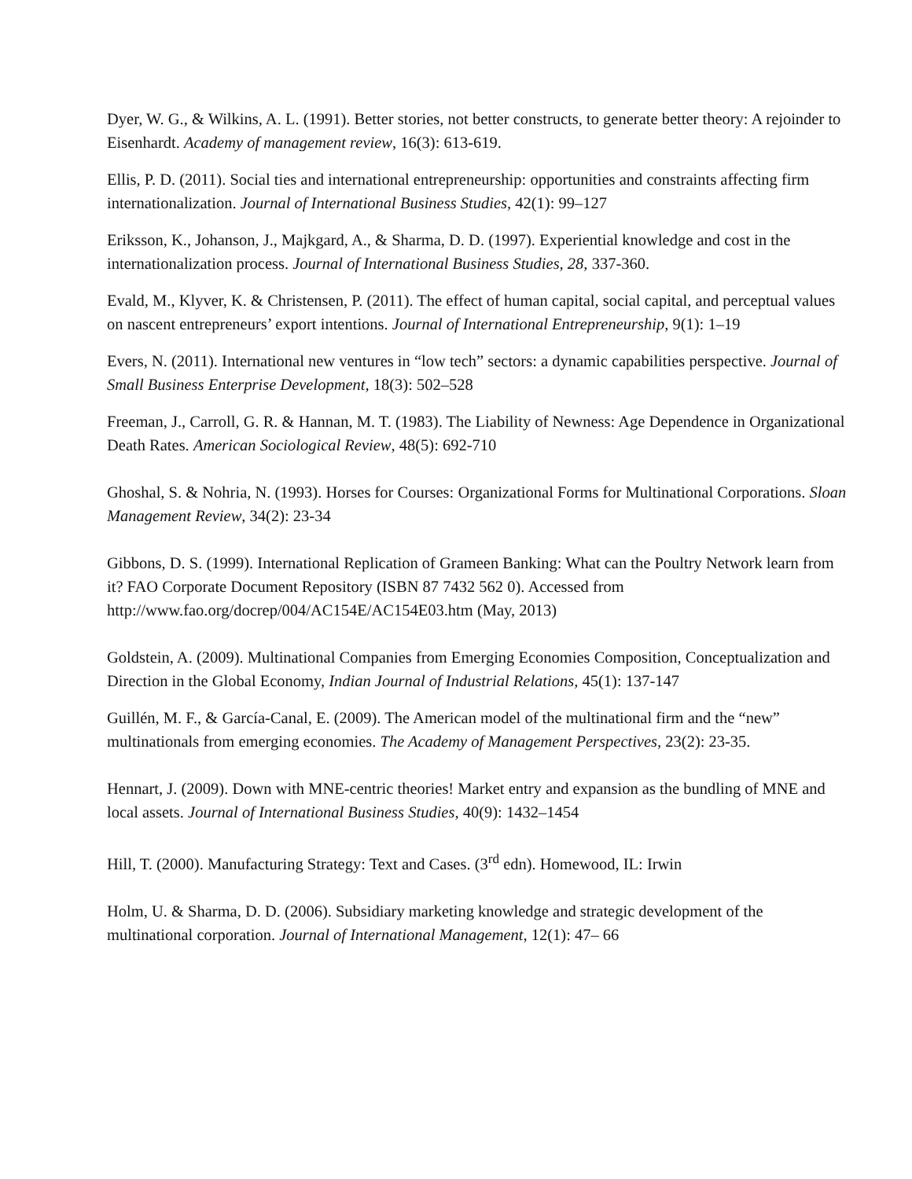Dyer, W. G., & Wilkins, A. L. (1991). Better stories, not better constructs, to generate better theory: A rejoinder to Eisenhardt. Academy of management review, 16(3): 613-619.
Ellis, P. D. (2011). Social ties and international entrepreneurship: opportunities and constraints affecting firm internationalization. Journal of International Business Studies, 42(1): 99–127
Eriksson, K., Johanson, J., Majkgard, A., & Sharma, D. D. (1997). Experiential knowledge and cost in the internationalization process. Journal of International Business Studies, 28, 337-360.
Evald, M., Klyver, K. & Christensen, P. (2011). The effect of human capital, social capital, and perceptual values on nascent entrepreneurs’ export intentions. Journal of International Entrepreneurship, 9(1): 1–19
Evers, N. (2011). International new ventures in “low tech” sectors: a dynamic capabilities perspective. Journal of Small Business Enterprise Development, 18(3): 502–528
Freeman, J., Carroll, G. R. & Hannan, M. T. (1983). The Liability of Newness: Age Dependence in Organizational Death Rates. American Sociological Review, 48(5): 692-710
Ghoshal, S. & Nohria, N. (1993). Horses for Courses: Organizational Forms for Multinational Corporations. Sloan Management Review, 34(2): 23-34
Gibbons, D. S. (1999). International Replication of Grameen Banking: What can the Poultry Network learn from it? FAO Corporate Document Repository (ISBN 87 7432 562 0). Accessed from http://www.fao.org/docrep/004/AC154E/AC154E03.htm (May, 2013)
Goldstein, A. (2009). Multinational Companies from Emerging Economies Composition, Conceptualization and Direction in the Global Economy, Indian Journal of Industrial Relations, 45(1): 137-147
Guillén, M. F., & García-Canal, E. (2009). The American model of the multinational firm and the “new” multinationals from emerging economies. The Academy of Management Perspectives, 23(2): 23-35.
Hennart, J. (2009). Down with MNE-centric theories! Market entry and expansion as the bundling of MNE and local assets. Journal of International Business Studies, 40(9): 1432–1454
Hill, T. (2000). Manufacturing Strategy: Text and Cases. (3<sup>rd</sup> edn). Homewood, IL: Irwin
Holm, U. & Sharma, D. D. (2006). Subsidiary marketing knowledge and strategic development of the multinational corporation. Journal of International Management, 12(1): 47– 66